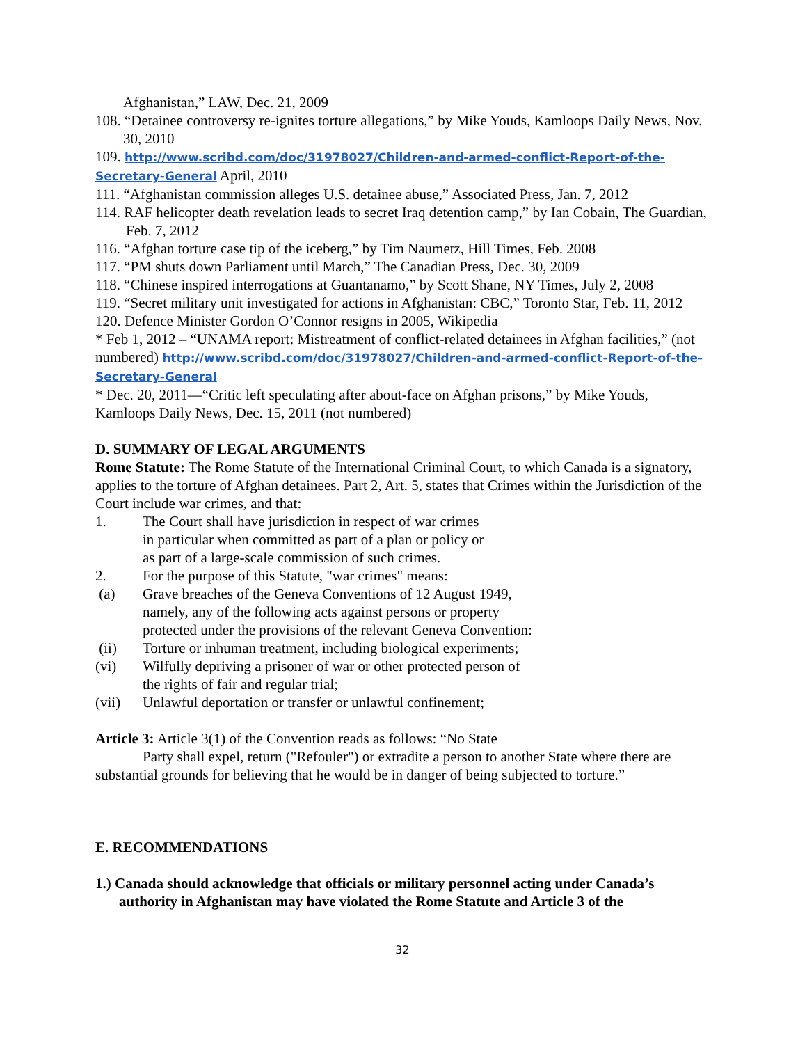Afghanistan,” LAW, Dec. 21, 2009
108. “Detainee controversy re-ignites torture allegations,” by Mike Youds, Kamloops Daily News, Nov. 30, 2010
109. http://www.scribd.com/doc/31978027/Children-and-armed-conflict-Report-of-the-Secretary-General April, 2010
111. “Afghanistan commission alleges U.S. detainee abuse,” Associated Press, Jan. 7, 2012
114. RAF helicopter death revelation leads to secret Iraq detention camp,” by Ian Cobain, The Guardian, Feb. 7, 2012
116. “Afghan torture case tip of the iceberg,” by Tim Naumetz, Hill Times, Feb. 2008
117. “PM shuts down Parliament until March,” The Canadian Press, Dec. 30, 2009
118. “Chinese inspired interrogations at Guantanamo,” by Scott Shane, NY Times, July 2, 2008
119. “Secret military unit investigated for actions in Afghanistan: CBC,” Toronto Star, Feb. 11, 2012
120. Defence Minister Gordon O’Connor resigns in 2005, Wikipedia
* Feb 1, 2012 – “UNAMA report: Mistreatment of conflict-related detainees in Afghan facilities,” (not numbered) http://www.scribd.com/doc/31978027/Children-and-armed-conflict-Report-of-the-Secretary-General
* Dec. 20, 2011—“Critic left speculating after about-face on Afghan prisons,” by Mike Youds, Kamloops Daily News, Dec. 15, 2011 (not numbered)
D. SUMMARY OF LEGAL ARGUMENTS
Rome Statute: The Rome Statute of the International Criminal Court, to which Canada is a signatory, applies to the torture of Afghan detainees. Part 2, Art. 5, states that Crimes within the Jurisdiction of the Court include war crimes, and that:
1. The Court shall have jurisdiction in respect of war crimes
in particular when committed as part of a plan or policy or
as part of a large-scale commission of such crimes.
2. For the purpose of this Statute, "war crimes" means:
(a) Grave breaches of the Geneva Conventions of 12 August 1949,
namely, any of the following acts against persons or property
protected under the provisions of the relevant Geneva Convention:
(ii) Torture or inhuman treatment, including biological experiments;
(vi) Wilfully depriving a prisoner of war or other protected person of
the rights of fair and regular trial;
(vii) Unlawful deportation or transfer or unlawful confinement;
Article 3: Article 3(1) of the Convention reads as follows: “No State
Party shall expel, return ("Refouler") or extradite a person to another State where there are substantial grounds for believing that he would be in danger of being subjected to torture.”
E. RECOMMENDATIONS
1.) Canada should acknowledge that officials or military personnel acting under Canada’s authority in Afghanistan may have violated the Rome Statute and Article 3 of the
32